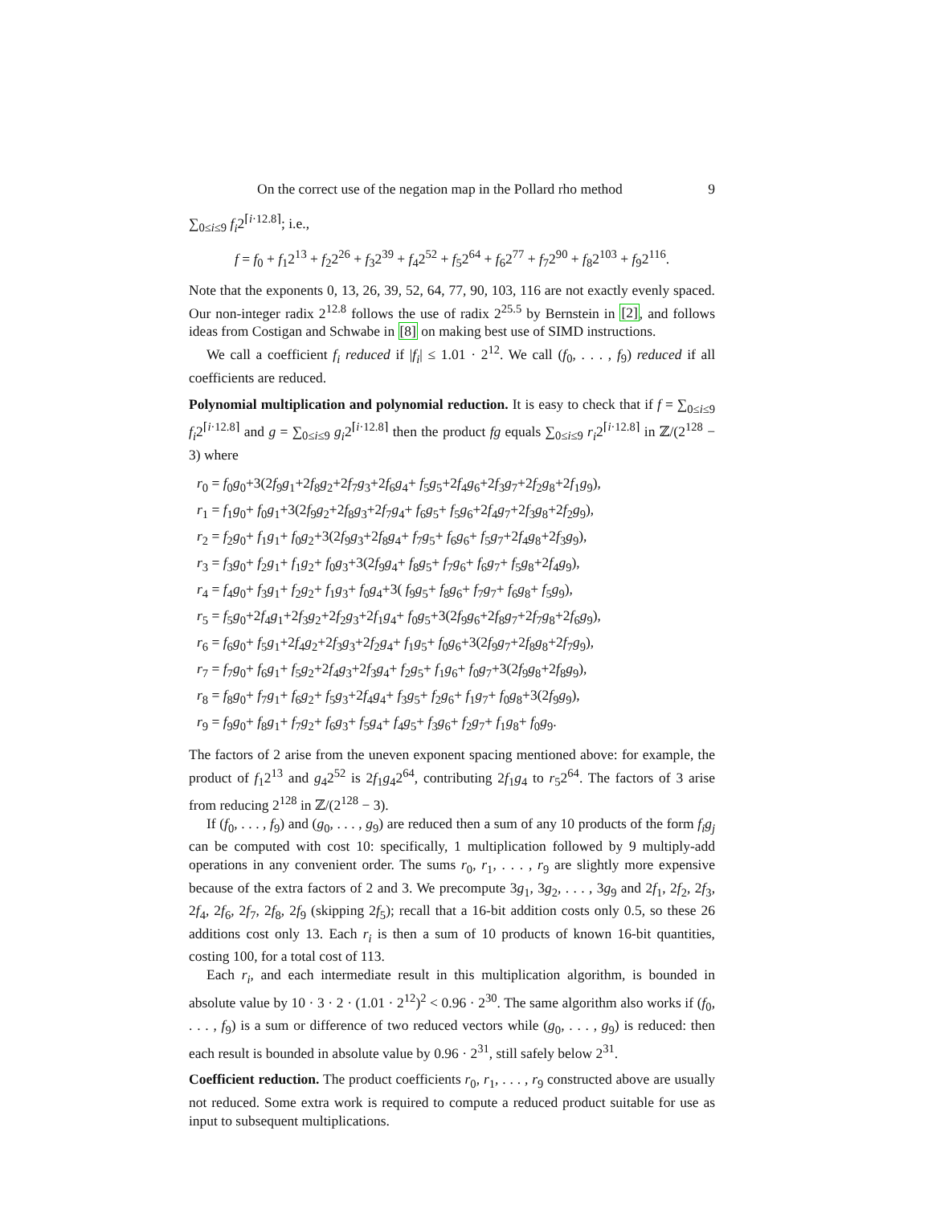On the correct use of the negation map in the Pollard rho method 9
∑<sub>0≤i≤9</sub> f<sub>i</sub>2<sup>⌈i·12.8⌉</sup>; i.e.,
f = f<sub>0</sub> + f<sub>1</sub>2<sup>13</sup> + f<sub>2</sub>2<sup>26</sup> + f<sub>3</sub>2<sup>39</sup> + f<sub>4</sub>2<sup>52</sup> + f<sub>5</sub>2<sup>64</sup> + f<sub>6</sub>2<sup>77</sup> + f<sub>7</sub>2<sup>90</sup> + f<sub>8</sub>2<sup>103</sup> + f<sub>9</sub>2<sup>116</sup>.
Note that the exponents 0, 13, 26, 39, 52, 64, 77, 90, 103, 116 are not exactly evenly spaced. Our non-integer radix 2<sup>12.8</sup> follows the use of radix 2<sup>25.5</sup> by Bernstein in [2], and follows ideas from Costigan and Schwabe in [8] on making best use of SIMD instructions.
We call a coefficient f<sub>i</sub> reduced if |f<sub>i</sub>| ≤ 1.01 · 2<sup>12</sup>. We call (f<sub>0</sub>, . . . , f<sub>9</sub>) reduced if all coefficients are reduced.
Polynomial multiplication and polynomial reduction. It is easy to check that if f = ∑<sub>0≤i≤9</sub> f<sub>i</sub>2<sup>⌈i·12.8⌉</sup> and g = ∑<sub>0≤i≤9</sub> g<sub>i</sub>2<sup>⌈i·12.8⌉</sup> then the product fg equals ∑<sub>0≤i≤9</sub> r<sub>i</sub>2<sup>⌈i·12.8⌉</sup> in ℤ/(2<sup>128</sup> − 3) where
r<sub>0</sub> = f<sub>0</sub>g<sub>0</sub>+3(2f<sub>9</sub>g<sub>1</sub>+2f<sub>8</sub>g<sub>2</sub>+2f<sub>7</sub>g<sub>3</sub>+2f<sub>6</sub>g<sub>4</sub>+ f<sub>5</sub>g<sub>5</sub>+2f<sub>4</sub>g<sub>6</sub>+2f<sub>3</sub>g<sub>7</sub>+2f<sub>2</sub>g<sub>8</sub>+2f<sub>1</sub>g<sub>9</sub>),
r<sub>1</sub> = f<sub>1</sub>g<sub>0</sub>+ f<sub>0</sub>g<sub>1</sub>+3(2f<sub>9</sub>g<sub>2</sub>+2f<sub>8</sub>g<sub>3</sub>+2f<sub>7</sub>g<sub>4</sub>+ f<sub>6</sub>g<sub>5</sub>+ f<sub>5</sub>g<sub>6</sub>+2f<sub>4</sub>g<sub>7</sub>+2f<sub>3</sub>g<sub>8</sub>+2f<sub>2</sub>g<sub>9</sub>),
r<sub>2</sub> = f<sub>2</sub>g<sub>0</sub>+ f<sub>1</sub>g<sub>1</sub>+ f<sub>0</sub>g<sub>2</sub>+3(2f<sub>9</sub>g<sub>3</sub>+2f<sub>8</sub>g<sub>4</sub>+ f<sub>7</sub>g<sub>5</sub>+ f<sub>6</sub>g<sub>6</sub>+ f<sub>5</sub>g<sub>7</sub>+2f<sub>4</sub>g<sub>8</sub>+2f<sub>3</sub>g<sub>9</sub>),
r<sub>3</sub> = f<sub>3</sub>g<sub>0</sub>+ f<sub>2</sub>g<sub>1</sub>+ f<sub>1</sub>g<sub>2</sub>+ f<sub>0</sub>g<sub>3</sub>+3(2f<sub>9</sub>g<sub>4</sub>+ f<sub>8</sub>g<sub>5</sub>+ f<sub>7</sub>g<sub>6</sub>+ f<sub>6</sub>g<sub>7</sub>+ f<sub>5</sub>g<sub>8</sub>+2f<sub>4</sub>g<sub>9</sub>),
r<sub>4</sub> = f<sub>4</sub>g<sub>0</sub>+ f<sub>3</sub>g<sub>1</sub>+ f<sub>2</sub>g<sub>2</sub>+ f<sub>1</sub>g<sub>3</sub>+ f<sub>0</sub>g<sub>4</sub>+3( f<sub>9</sub>g<sub>5</sub>+ f<sub>8</sub>g<sub>6</sub>+ f<sub>7</sub>g<sub>7</sub>+ f<sub>6</sub>g<sub>8</sub>+ f<sub>5</sub>g<sub>9</sub>),
r<sub>5</sub> = f<sub>5</sub>g<sub>0</sub>+2f<sub>4</sub>g<sub>1</sub>+2f<sub>3</sub>g<sub>2</sub>+2f<sub>2</sub>g<sub>3</sub>+2f<sub>1</sub>g<sub>4</sub>+ f<sub>0</sub>g<sub>5</sub>+3(2f<sub>9</sub>g<sub>6</sub>+2f<sub>8</sub>g<sub>7</sub>+2f<sub>7</sub>g<sub>8</sub>+2f<sub>6</sub>g<sub>9</sub>),
r<sub>6</sub> = f<sub>6</sub>g<sub>0</sub>+ f<sub>5</sub>g<sub>1</sub>+2f<sub>4</sub>g<sub>2</sub>+2f<sub>3</sub>g<sub>3</sub>+2f<sub>2</sub>g<sub>4</sub>+ f<sub>1</sub>g<sub>5</sub>+ f<sub>0</sub>g<sub>6</sub>+3(2f<sub>9</sub>g<sub>7</sub>+2f<sub>8</sub>g<sub>8</sub>+2f<sub>7</sub>g<sub>9</sub>),
r<sub>7</sub> = f<sub>7</sub>g<sub>0</sub>+ f<sub>6</sub>g<sub>1</sub>+ f<sub>5</sub>g<sub>2</sub>+2f<sub>4</sub>g<sub>3</sub>+2f<sub>3</sub>g<sub>4</sub>+ f<sub>2</sub>g<sub>5</sub>+ f<sub>1</sub>g<sub>6</sub>+ f<sub>0</sub>g<sub>7</sub>+3(2f<sub>9</sub>g<sub>8</sub>+2f<sub>8</sub>g<sub>9</sub>),
r<sub>8</sub> = f<sub>8</sub>g<sub>0</sub>+ f<sub>7</sub>g<sub>1</sub>+ f<sub>6</sub>g<sub>2</sub>+ f<sub>5</sub>g<sub>3</sub>+2f<sub>4</sub>g<sub>4</sub>+ f<sub>3</sub>g<sub>5</sub>+ f<sub>2</sub>g<sub>6</sub>+ f<sub>1</sub>g<sub>7</sub>+ f<sub>0</sub>g<sub>8</sub>+3(2f<sub>9</sub>g<sub>9</sub>),
r<sub>9</sub> = f<sub>9</sub>g<sub>0</sub>+ f<sub>8</sub>g<sub>1</sub>+ f<sub>7</sub>g<sub>2</sub>+ f<sub>6</sub>g<sub>3</sub>+ f<sub>5</sub>g<sub>4</sub>+ f<sub>4</sub>g<sub>5</sub>+ f<sub>3</sub>g<sub>6</sub>+ f<sub>2</sub>g<sub>7</sub>+ f<sub>1</sub>g<sub>8</sub>+ f<sub>0</sub>g<sub>9</sub>.
The factors of 2 arise from the uneven exponent spacing mentioned above: for example, the product of f<sub>1</sub>2<sup>13</sup> and g<sub>4</sub>2<sup>52</sup> is 2f<sub>1</sub>g<sub>4</sub>2<sup>64</sup>, contributing 2f<sub>1</sub>g<sub>4</sub> to r<sub>5</sub>2<sup>64</sup>. The factors of 3 arise from reducing 2<sup>128</sup> in ℤ/(2<sup>128</sup> − 3).
If (f<sub>0</sub>, . . . , f<sub>9</sub>) and (g<sub>0</sub>, . . . , g<sub>9</sub>) are reduced then a sum of any 10 products of the form f<sub>i</sub>g<sub>j</sub> can be computed with cost 10: specifically, 1 multiplication followed by 9 multiply-add operations in any convenient order. The sums r<sub>0</sub>, r<sub>1</sub>, . . . , r<sub>9</sub> are slightly more expensive because of the extra factors of 2 and 3. We precompute 3g<sub>1</sub>, 3g<sub>2</sub>, . . . , 3g<sub>9</sub> and 2f<sub>1</sub>, 2f<sub>2</sub>, 2f<sub>3</sub>, 2f<sub>4</sub>, 2f<sub>6</sub>, 2f<sub>7</sub>, 2f<sub>8</sub>, 2f<sub>9</sub> (skipping 2f<sub>5</sub>); recall that a 16-bit addition costs only 0.5, so these 26 additions cost only 13. Each r<sub>i</sub> is then a sum of 10 products of known 16-bit quantities, costing 100, for a total cost of 113.
Each r<sub>i</sub>, and each intermediate result in this multiplication algorithm, is bounded in absolute value by 10 · 3 · 2 · (1.01 · 2<sup>12</sup>)<sup>2</sup> < 0.96 · 2<sup>30</sup>. The same algorithm also works if (f<sub>0</sub>, . . . , f<sub>9</sub>) is a sum or difference of two reduced vectors while (g<sub>0</sub>, . . . , g<sub>9</sub>) is reduced: then each result is bounded in absolute value by 0.96 · 2<sup>31</sup>, still safely below 2<sup>31</sup>.
Coefficient reduction. The product coefficients r<sub>0</sub>, r<sub>1</sub>, . . . , r<sub>9</sub> constructed above are usually not reduced. Some extra work is required to compute a reduced product suitable for use as input to subsequent multiplications.